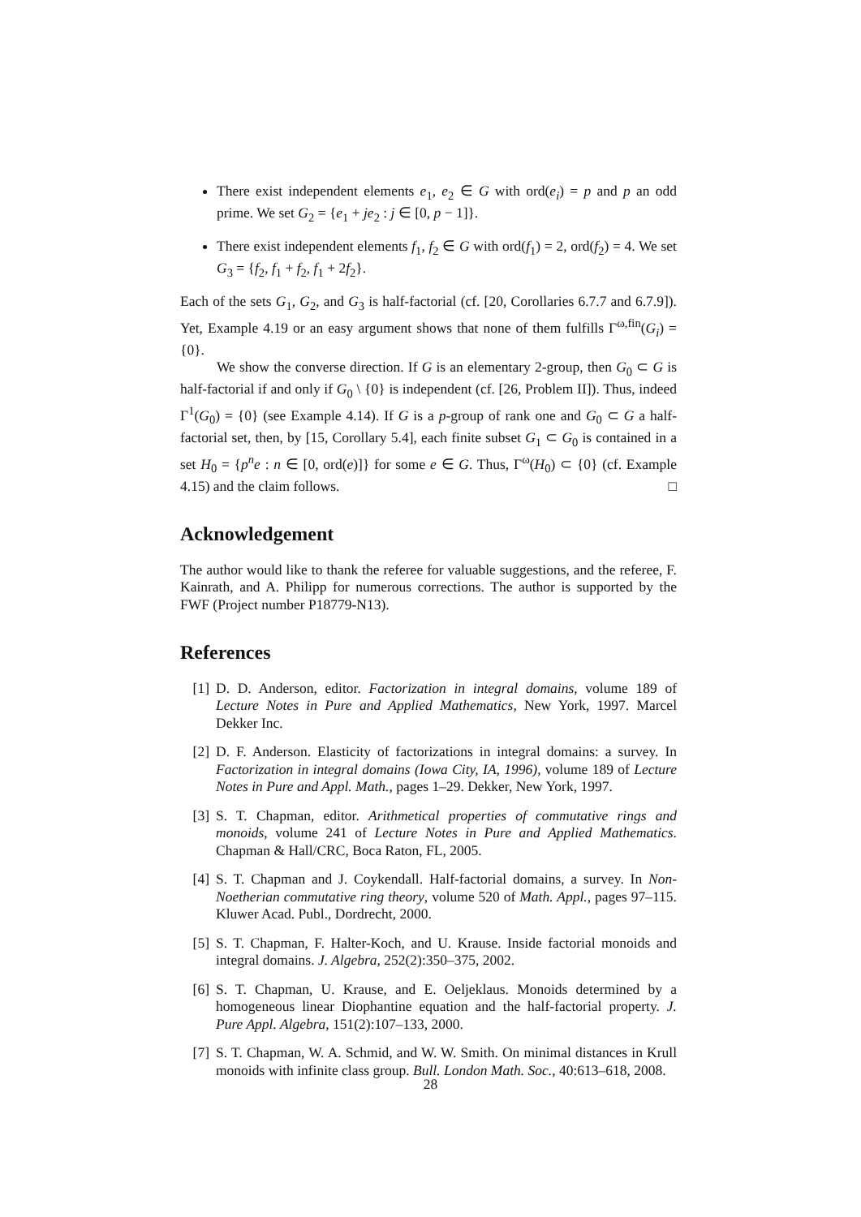There exist independent elements e<sub>1</sub>, e<sub>2</sub> ∈ G with ord(e<sub>i</sub>) = p and p an odd prime. We set G<sub>2</sub> = {e<sub>1</sub> + je<sub>2</sub> : j ∈ [0, p − 1]}.
There exist independent elements f<sub>1</sub>, f<sub>2</sub> ∈ G with ord(f<sub>1</sub>) = 2, ord(f<sub>2</sub>) = 4. We set G<sub>3</sub> = {f<sub>2</sub>, f<sub>1</sub> + f<sub>2</sub>, f<sub>1</sub> + 2f<sub>2</sub>}.
Each of the sets G<sub>1</sub>, G<sub>2</sub>, and G<sub>3</sub> is half-factorial (cf. [20, Corollaries 6.7.7 and 6.7.9]). Yet, Example 4.19 or an easy argument shows that none of them fulfills Γ<sup>ω,fin</sup>(G<sub>i</sub>) = {0}.
We show the converse direction. If G is an elementary 2-group, then G<sub>0</sub> ⊂ G is half-factorial if and only if G<sub>0</sub> \ {0} is independent (cf. [26, Problem II]). Thus, indeed Γ<sup>1</sup>(G<sub>0</sub>) = {0} (see Example 4.14). If G is a p-group of rank one and G<sub>0</sub> ⊂ G a half-factorial set, then, by [15, Corollary 5.4], each finite subset G<sub>1</sub> ⊂ G<sub>0</sub> is contained in a set H<sub>0</sub> = {p<sup>n</sup>e : n ∈ [0, ord(e)]} for some e ∈ G. Thus, Γ<sup>ω</sup>(H<sub>0</sub>) ⊂ {0} (cf. Example 4.15) and the claim follows. □
Acknowledgement
The author would like to thank the referee for valuable suggestions, and the referee, F. Kainrath, and A. Philipp for numerous corrections. The author is supported by the FWF (Project number P18779-N13).
References
[1] D. D. Anderson, editor. Factorization in integral domains, volume 189 of Lecture Notes in Pure and Applied Mathematics, New York, 1997. Marcel Dekker Inc.
[2] D. F. Anderson. Elasticity of factorizations in integral domains: a survey. In Factorization in integral domains (Iowa City, IA, 1996), volume 189 of Lecture Notes in Pure and Appl. Math., pages 1–29. Dekker, New York, 1997.
[3] S. T. Chapman, editor. Arithmetical properties of commutative rings and monoids, volume 241 of Lecture Notes in Pure and Applied Mathematics. Chapman & Hall/CRC, Boca Raton, FL, 2005.
[4] S. T. Chapman and J. Coykendall. Half-factorial domains, a survey. In Non-Noetherian commutative ring theory, volume 520 of Math. Appl., pages 97–115. Kluwer Acad. Publ., Dordrecht, 2000.
[5] S. T. Chapman, F. Halter-Koch, and U. Krause. Inside factorial monoids and integral domains. J. Algebra, 252(2):350–375, 2002.
[6] S. T. Chapman, U. Krause, and E. Oeljeklaus. Monoids determined by a homogeneous linear Diophantine equation and the half-factorial property. J. Pure Appl. Algebra, 151(2):107–133, 2000.
[7] S. T. Chapman, W. A. Schmid, and W. W. Smith. On minimal distances in Krull monoids with infinite class group. Bull. London Math. Soc., 40:613–618, 2008.
28